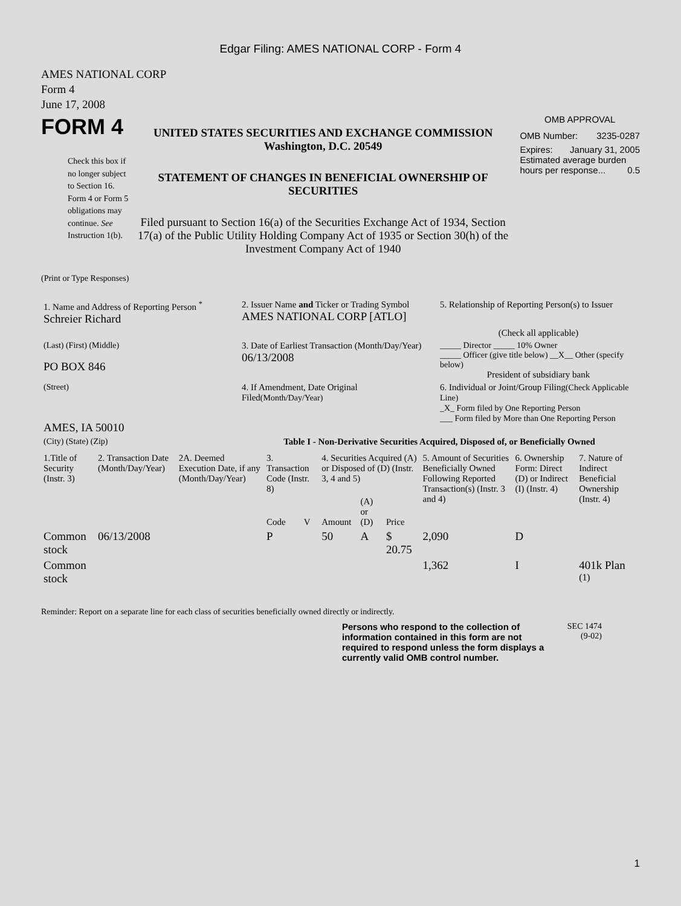Edgar Filing: AMES NATIONAL CORP - Form 4
AMES NATIONAL CORP
Form 4
June 17, 2008
FORM 4
Check this box if no longer subject to Section 16. Form 4 or Form 5 obligations may continue. See Instruction 1(b).
UNITED STATES SECURITIES AND EXCHANGE COMMISSION
Washington, D.C. 20549
STATEMENT OF CHANGES IN BENEFICIAL OWNERSHIP OF SECURITIES
Filed pursuant to Section 16(a) of the Securities Exchange Act of 1934, Section 17(a) of the Public Utility Holding Company Act of 1935 or Section 30(h) of the Investment Company Act of 1940
OMB APPROVAL
OMB Number: 3235-0287
Expires: January 31, 2005
Estimated average burden hours per response... 0.5
(Print or Type Responses)
| 1. Name and Address of Reporting Person <sup>*</sup> Schreier Richard | 2. Issuer Name and Ticker or Trading Symbol AMES NATIONAL CORP [ATLO] | 5. Relationship of Reporting Person(s) to Issuer (Check all applicable) |
| (Last) (First) (Middle) PO BOX 846 | 3. Date of Earliest Transaction (Month/Day/Year) 06/13/2008 | _____ Director _____ 10% Owner _____ Officer (give title below) __X__ Other (specify below) President of subsidiary bank |
| (Street) AMES, IA 50010 | 4. If Amendment, Date Original Filed (Month/Day/Year) | 6. Individual or Joint/Group Filing (Check Applicable Line) _X_ Form filed by One Reporting Person ___ Form filed by More than One Reporting Person |
| (City) (State) (Zip) | Table I - Non-Derivative Securities Acquired, Disposed of, or Beneficially Owned | |
| 1.Title of Security (Instr. 3) | 2. Transaction Date (Month/Day/Year) | 2A. Deemed Execution Date, if any (Month/Day/Year) | 3. Transaction Code (Instr. 8) | | 4. Securities Acquired (A) or Disposed of (D) (Instr. 3, 4 and 5) | | | 5. Amount of Securities Beneficially Owned Following Reported Transaction(s) (Instr. 3 and 4) | 6. Ownership Form: Direct (D) or Indirect (I) (Instr. 4) | 7. Nature of Indirect Beneficial Ownership (Instr. 4) |
| --- | --- | --- | --- | --- | --- | --- | --- | --- | --- | --- |
| | | | Code | V | Amount | (A) or (D) | Price | | | |
| Common stock | 06/13/2008 | | P | | 50 | A | $ 20.75 | 2,090 | D | |
| Common stock | | | | | | | | 1,362 | I | 401k Plan <sup>(1)</sup> |
Reminder: Report on a separate line for each class of securities beneficially owned directly or indirectly.
Persons who respond to the collection of information contained in this form are not required to respond unless the form displays a currently valid OMB control number.
SEC 1474
(9-02)
1